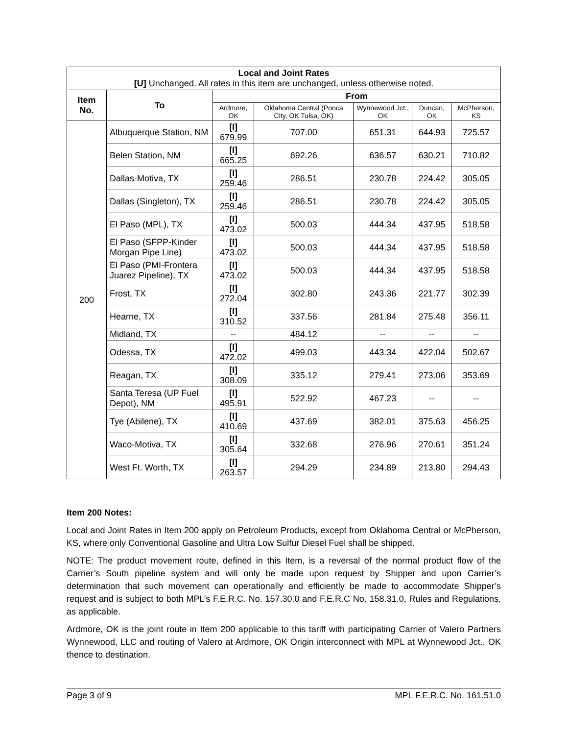| Local and Joint Rates [U] Unchanged. All rates in this item are unchanged, unless otherwise noted. | | | | | | |
| --- | --- | --- | --- | --- | --- | --- |
| Item No. | To | From | | | | |
| | | Ardmore, OK | Oklahoma Central (Ponca City, OK Tulsa, OK) | Wynnewood Jct., OK | Duncan, OK | McPherson, KS |
| 200 | Albuquerque Station, NM | [I] 679.99 | 707.00 | 651.31 | 644.93 | 725.57 |
| | Belen Station, NM | [I] 665.25 | 692.26 | 636.57 | 630.21 | 710.82 |
| | Dallas-Motiva, TX | [I] 259.46 | 286.51 | 230.78 | 224.42 | 305.05 |
| | Dallas (Singleton), TX | [I] 259.46 | 286.51 | 230.78 | 224.42 | 305.05 |
| | El Paso (MPL), TX | [I] 473.02 | 500.03 | 444.34 | 437.95 | 518.58 |
| | El Paso (SFPP-Kinder Morgan Pipe Line) | [I] 473.02 | 500.03 | 444.34 | 437.95 | 518.58 |
| | El Paso (PMI-Frontera Juarez Pipeline), TX | [I] 473.02 | 500.03 | 444.34 | 437.95 | 518.58 |
| | Frost, TX | [I] 272.04 | 302.80 | 243.36 | 221.77 | 302.39 |
| | Hearne, TX | [I] 310.52 | 337.56 | 281.84 | 275.48 | 356.11 |
| | Midland, TX | -- | 484.12 | -- | -- | -- |
| | Odessa, TX | [I] 472.02 | 499.03 | 443.34 | 422.04 | 502.67 |
| | Reagan, TX | [I] 308.09 | 335.12 | 279.41 | 273.06 | 353.69 |
| | Santa Teresa (UP Fuel Depot), NM | [I] 495.91 | 522.92 | 467.23 | -- | -- |
| | Tye (Abilene), TX | [I] 410.69 | 437.69 | 382.01 | 375.63 | 456.25 |
| | Waco-Motiva, TX | [I] 305.64 | 332.68 | 276.96 | 270.61 | 351.24 |
| | West Ft. Worth, TX | [I] 263.57 | 294.29 | 234.89 | 213.80 | 294.43 |
Item 200 Notes:
Local and Joint Rates in Item 200 apply on Petroleum Products, except from Oklahoma Central or McPherson, KS, where only Conventional Gasoline and Ultra Low Sulfur Diesel Fuel shall be shipped.
NOTE: The product movement route, defined in this Item, is a reversal of the normal product flow of the Carrier’s South pipeline system and will only be made upon request by Shipper and upon Carrier’s determination that such movement can operationally and efficiently be made to accommodate Shipper’s request and is subject to both MPL’s F.E.R.C. No. 157.30.0 and F.E.R.C No. 158.31.0, Rules and Regulations, as applicable.
Ardmore, OK is the joint route in Item 200 applicable to this tariff with participating Carrier of Valero Partners Wynnewood, LLC and routing of Valero at Ardmore, OK Origin interconnect with MPL at Wynnewood Jct., OK thence to destination.
Page 3 of 9 MPL F.E.R.C. No. 161.51.0